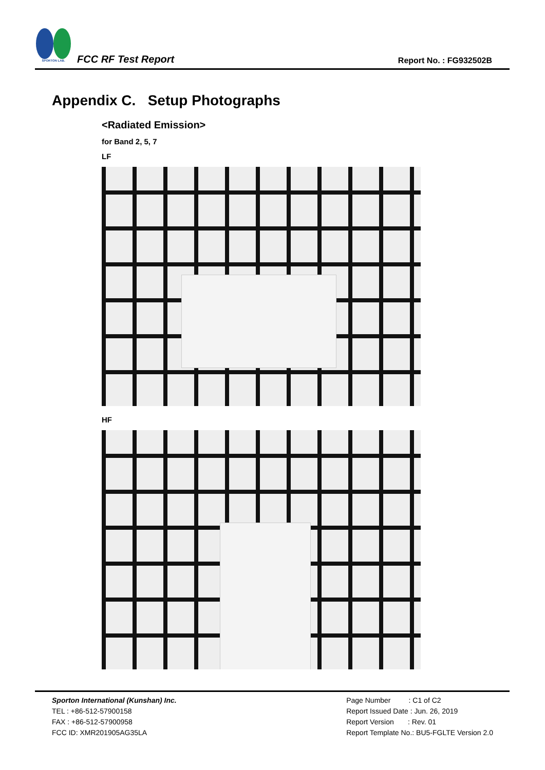SPORTON LAB.
FCC RF Test Report Report No. : FG932502B
Appendix C. Setup Photographs
<Radiated Emission>
for Band 2, 5, 7
LF
HF
Sporton International (Kunshan) Inc.
TEL : +86-512-57900158
FAX : +86-512-57900958
FCC ID: XMR201905AG35LA
Page Number : C1 of C2
Report Issued Date : Jun. 26, 2019
Report Version : Rev. 01
Report Template No.: BU5-FGLTE Version 2.0